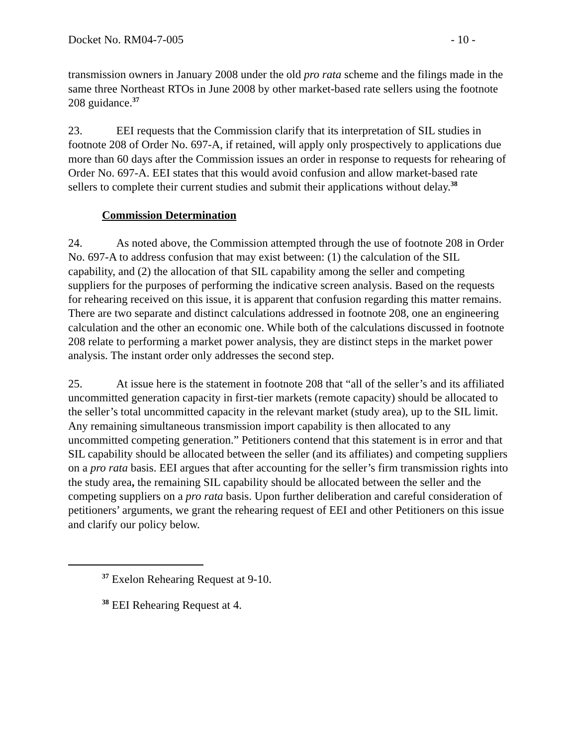Docket No. RM04-7-005 - 10 -
transmission owners in January 2008 under the old pro rata scheme and the filings made in the same three Northeast RTOs in June 2008 by other market-based rate sellers using the footnote 208 guidance.<sup>37</sup>
23. EEI requests that the Commission clarify that its interpretation of SIL studies in footnote 208 of Order No. 697-A, if retained, will apply only prospectively to applications due more than 60 days after the Commission issues an order in response to requests for rehearing of Order No. 697-A. EEI states that this would avoid confusion and allow market-based rate sellers to complete their current studies and submit their applications without delay.<sup>38</sup>
Commission Determination
24. As noted above, the Commission attempted through the use of footnote 208 in Order No. 697-A to address confusion that may exist between: (1) the calculation of the SIL capability, and (2) the allocation of that SIL capability among the seller and competing suppliers for the purposes of performing the indicative screen analysis. Based on the requests for rehearing received on this issue, it is apparent that confusion regarding this matter remains. There are two separate and distinct calculations addressed in footnote 208, one an engineering calculation and the other an economic one. While both of the calculations discussed in footnote 208 relate to performing a market power analysis, they are distinct steps in the market power analysis. The instant order only addresses the second step.
25. At issue here is the statement in footnote 208 that “all of the seller’s and its affiliated uncommitted generation capacity in first-tier markets (remote capacity) should be allocated to the seller’s total uncommitted capacity in the relevant market (study area), up to the SIL limit. Any remaining simultaneous transmission import capability is then allocated to any uncommitted competing generation.” Petitioners contend that this statement is in error and that SIL capability should be allocated between the seller (and its affiliates) and competing suppliers on a pro rata basis. EEI argues that after accounting for the seller’s firm transmission rights into the study area, the remaining SIL capability should be allocated between the seller and the competing suppliers on a pro rata basis. Upon further deliberation and careful consideration of petitioners’ arguments, we grant the rehearing request of EEI and other Petitioners on this issue and clarify our policy below.
<sup>37</sup> Exelon Rehearing Request at 9-10.
<sup>38</sup> EEI Rehearing Request at 4.